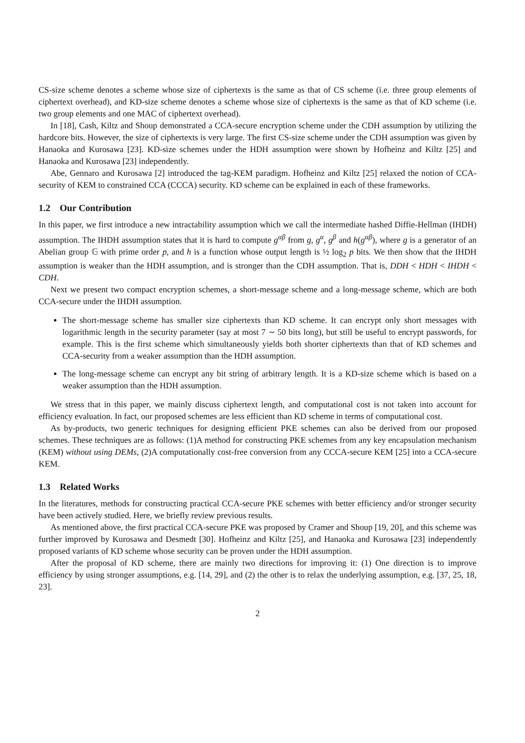CS-size scheme denotes a scheme whose size of ciphertexts is the same as that of CS scheme (i.e. three group elements of ciphertext overhead), and KD-size scheme denotes a scheme whose size of ciphertexts is the same as that of KD scheme (i.e. two group elements and one MAC of ciphertext overhead).
In [18], Cash, Kiltz and Shoup demonstrated a CCA-secure encryption scheme under the CDH assumption by utilizing the hardcore bits. However, the size of ciphertexts is very large. The first CS-size scheme under the CDH assumption was given by Hanaoka and Kurosawa [23]. KD-size schemes under the HDH assumption were shown by Hofheinz and Kiltz [25] and Hanaoka and Kurosawa [23] independently.
Abe, Gennaro and Kurosawa [2] introduced the tag-KEM paradigm. Hofheinz and Kiltz [25] relaxed the notion of CCA-security of KEM to constrained CCA (CCCA) security. KD scheme can be explained in each of these frameworks.
1.2 Our Contribution
In this paper, we first introduce a new intractability assumption which we call the intermediate hashed Diffie-Hellman (IHDH) assumption. The IHDH assumption states that it is hard to compute g<sup>αβ</sup> from g, g<sup>α</sup>, g<sup>β</sup> and h(g<sup>αβ</sup>), where g is a generator of an Abelian group 𝔾 with prime order p, and h is a function whose output length is ½ log<sub>2</sub> p bits. We then show that the IHDH assumption is weaker than the HDH assumption, and is stronger than the CDH assumption. That is, DDH < HDH < IHDH < CDH.
Next we present two compact encryption schemes, a short-message scheme and a long-message scheme, which are both CCA-secure under the IHDH assumption.
The short-message scheme has smaller size ciphertexts than KD scheme. It can encrypt only short messages with logarithmic length in the security parameter (say at most 7 ∼ 50 bits long), but still be useful to encrypt passwords, for example. This is the first scheme which simultaneously yields both shorter ciphertexts than that of KD schemes and CCA-security from a weaker assumption than the HDH assumption.
The long-message scheme can encrypt any bit string of arbitrary length. It is a KD-size scheme which is based on a weaker assumption than the HDH assumption.
We stress that in this paper, we mainly discuss ciphertext length, and computational cost is not taken into account for efficiency evaluation. In fact, our proposed schemes are less efficient than KD scheme in terms of computational cost.
As by-products, two generic techniques for designing efficient PKE schemes can also be derived from our proposed schemes. These techniques are as follows: (1)A method for constructing PKE schemes from any key encapsulation mechanism (KEM) without using DEMs, (2)A computationally cost-free conversion from any CCCA-secure KEM [25] into a CCA-secure KEM.
1.3 Related Works
In the literatures, methods for constructing practical CCA-secure PKE schemes with better efficiency and/or stronger security have been actively studied. Here, we briefly review previous results.
As mentioned above, the first practical CCA-secure PKE was proposed by Cramer and Shoup [19, 20], and this scheme was further improved by Kurosawa and Desmedt [30]. Hofheinz and Kiltz [25], and Hanaoka and Kurosawa [23] independently proposed variants of KD scheme whose security can be proven under the HDH assumption.
After the proposal of KD scheme, there are mainly two directions for improving it: (1) One direction is to improve efficiency by using stronger assumptions, e.g. [14, 29], and (2) the other is to relax the underlying assumption, e.g. [37, 25, 18, 23].
2